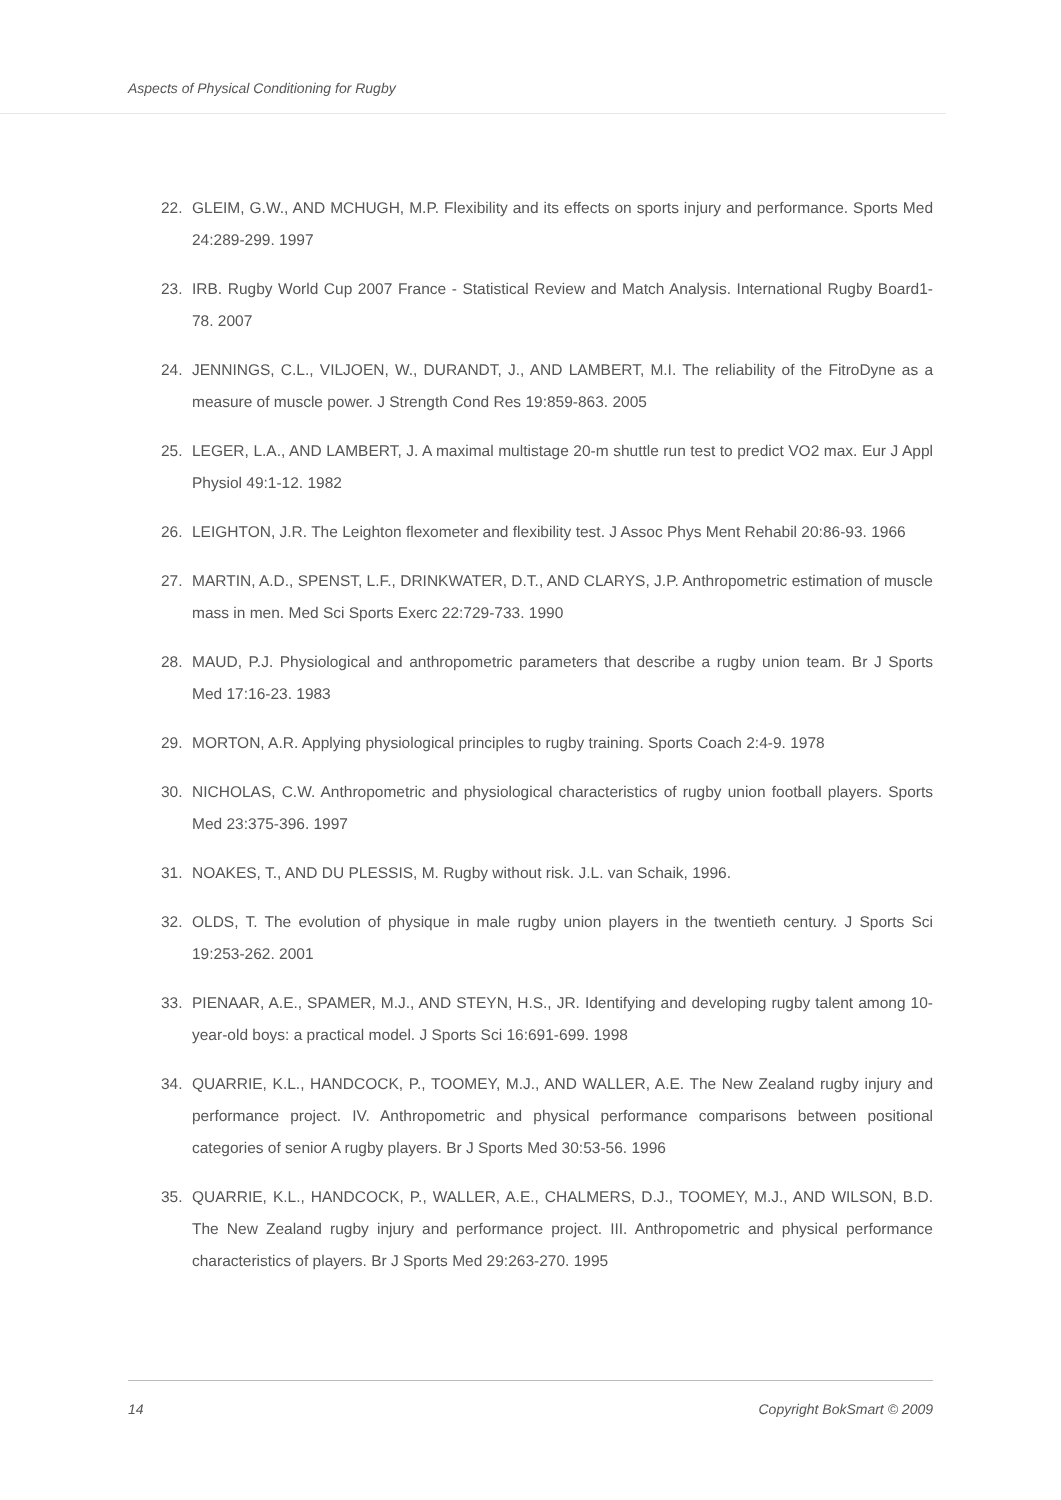Aspects of Physical Conditioning for Rugby
22. GLEIM, G.W., AND MCHUGH, M.P. Flexibility and its effects on sports injury and performance. Sports Med 24:289-299. 1997
23. IRB. Rugby World Cup 2007 France - Statistical Review and Match Analysis. International Rugby Board1-78. 2007
24. JENNINGS, C.L., VILJOEN, W., DURANDT, J., AND LAMBERT, M.I. The reliability of the FitroDyne as a measure of muscle power. J Strength Cond Res 19:859-863. 2005
25. LEGER, L.A., AND LAMBERT, J. A maximal multistage 20-m shuttle run test to predict VO2 max. Eur J Appl Physiol 49:1-12. 1982
26. LEIGHTON, J.R. The Leighton flexometer and flexibility test. J Assoc Phys Ment Rehabil 20:86-93. 1966
27. MARTIN, A.D., SPENST, L.F., DRINKWATER, D.T., AND CLARYS, J.P. Anthropometric estimation of muscle mass in men. Med Sci Sports Exerc 22:729-733. 1990
28. MAUD, P.J. Physiological and anthropometric parameters that describe a rugby union team. Br J Sports Med 17:16-23. 1983
29. MORTON, A.R. Applying physiological principles to rugby training. Sports Coach 2:4-9. 1978
30. NICHOLAS, C.W. Anthropometric and physiological characteristics of rugby union football players. Sports Med 23:375-396. 1997
31. NOAKES, T., AND DU PLESSIS, M. Rugby without risk. J.L. van Schaik, 1996.
32. OLDS, T. The evolution of physique in male rugby union players in the twentieth century. J Sports Sci 19:253-262. 2001
33. PIENAAR, A.E., SPAMER, M.J., AND STEYN, H.S., JR. Identifying and developing rugby talent among 10-year-old boys: a practical model. J Sports Sci 16:691-699. 1998
34. QUARRIE, K.L., HANDCOCK, P., TOOMEY, M.J., AND WALLER, A.E. The New Zealand rugby injury and performance project. IV. Anthropometric and physical performance comparisons between positional categories of senior A rugby players. Br J Sports Med 30:53-56. 1996
35. QUARRIE, K.L., HANDCOCK, P., WALLER, A.E., CHALMERS, D.J., TOOMEY, M.J., AND WILSON, B.D. The New Zealand rugby injury and performance project. III. Anthropometric and physical performance characteristics of players. Br J Sports Med 29:263-270. 1995
14 Copyright BokSmart © 2009